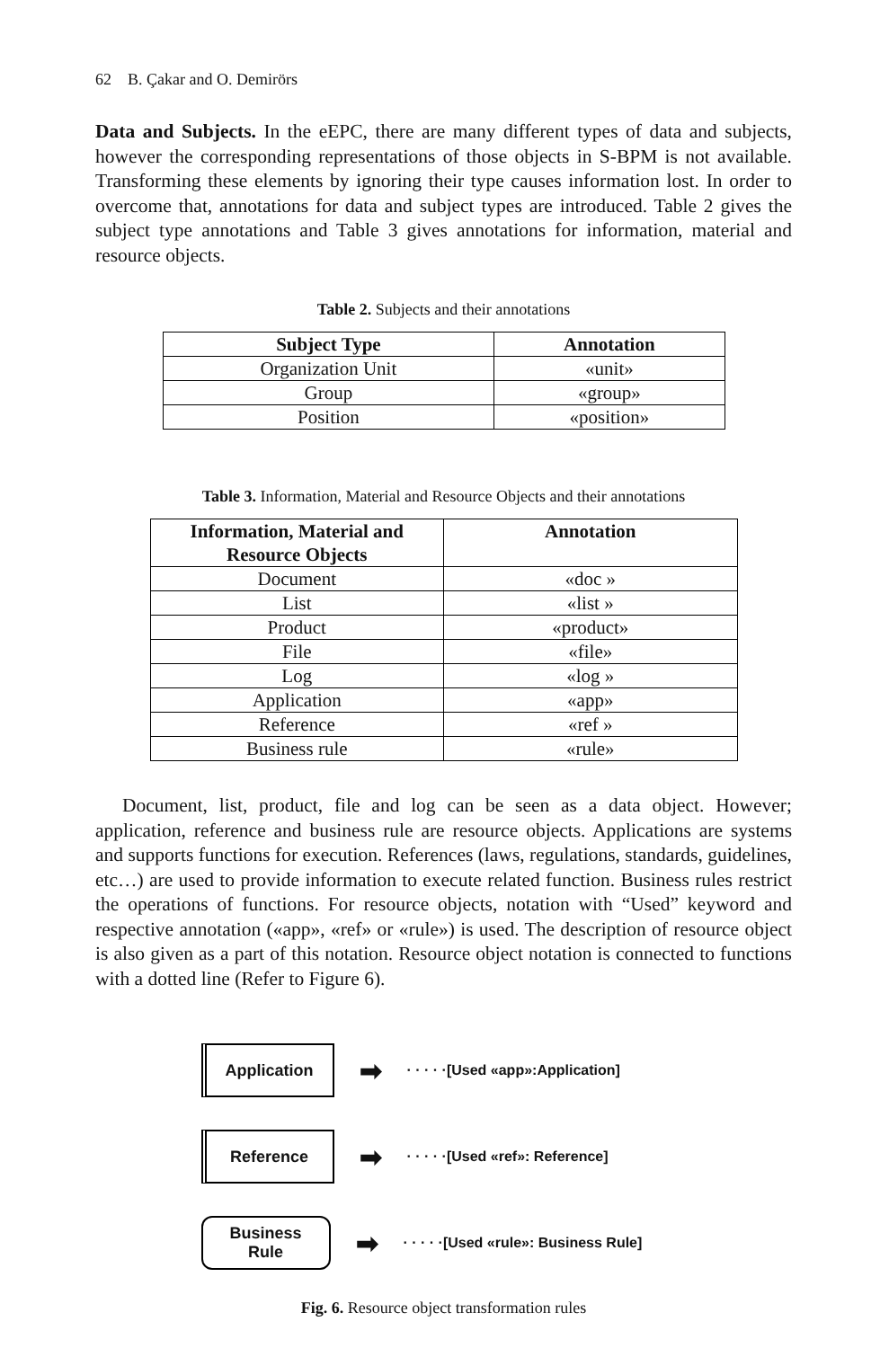62 B. Çakar and O. Demirörs
Data and Subjects. In the eEPC, there are many different types of data and subjects, however the corresponding representations of those objects in S-BPM is not available. Transforming these elements by ignoring their type causes information lost. In order to overcome that, annotations for data and subject types are introduced. Table 2 gives the subject type annotations and Table 3 gives annotations for information, material and resource objects.
Table 2. Subjects and their annotations
| Subject Type | Annotation |
| --- | --- |
| Organization Unit | «unit» |
| Group | «group» |
| Position | «position» |
Table 3. Information, Material and Resource Objects and their annotations
| Information, Material and Resource Objects | Annotation |
| --- | --- |
| Document | «doc » |
| List | «list » |
| Product | «product» |
| File | «file» |
| Log | «log » |
| Application | «app» |
| Reference | «ref » |
| Business rule | «rule» |
Document, list, product, file and log can be seen as a data object. However; application, reference and business rule are resource objects. Applications are systems and supports functions for execution. References (laws, regulations, standards, guidelines, etc…) are used to provide information to execute related function. Business rules restrict the operations of functions. For resource objects, notation with “Used” keyword and respective annotation («app», «ref» or «rule») is used. The description of resource object is also given as a part of this notation. Resource object notation is connected to functions with a dotted line (Refer to Figure 6).
Application
➡ · · · · ·[Used «app»:Application]
Reference
➡ · · · · ·[Used «ref»: Reference]
Business
Rule
➡ · · · · ·[Used «rule»: Business Rule]
Fig. 6. Resource object transformation rules